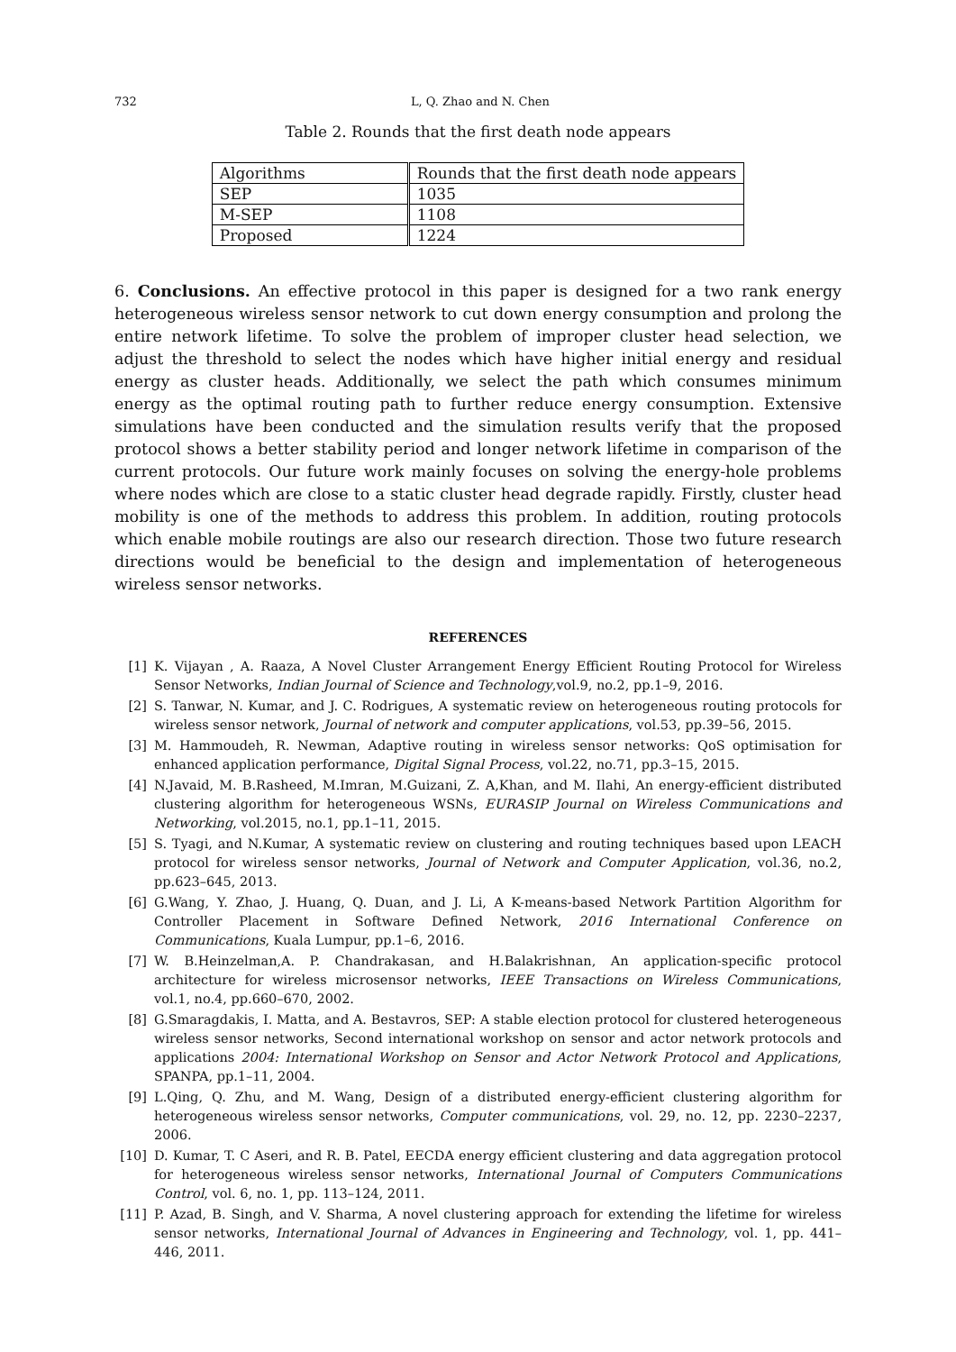732 L, Q. Zhao and N. Chen
Table 2. Rounds that the first death node appears
| Algorithms | Rounds that the first death node appears |
| --- | --- |
| SEP | 1035 |
| M-SEP | 1108 |
| Proposed | 1224 |
6. Conclusions. An effective protocol in this paper is designed for a two rank energy heterogeneous wireless sensor network to cut down energy consumption and prolong the entire network lifetime. To solve the problem of improper cluster head selection, we adjust the threshold to select the nodes which have higher initial energy and residual energy as cluster heads. Additionally, we select the path which consumes minimum energy as the optimal routing path to further reduce energy consumption. Extensive simulations have been conducted and the simulation results verify that the proposed protocol shows a better stability period and longer network lifetime in comparison of the current protocols. Our future work mainly focuses on solving the energy-hole problems where nodes which are close to a static cluster head degrade rapidly. Firstly, cluster head mobility is one of the methods to address this problem. In addition, routing protocols which enable mobile routings are also our research direction. Those two future research directions would be beneficial to the design and implementation of heterogeneous wireless sensor networks.
REFERENCES
[1] K. Vijayan , A. Raaza, A Novel Cluster Arrangement Energy Efficient Routing Protocol for Wireless Sensor Networks, Indian Journal of Science and Technology,vol.9, no.2, pp.1–9, 2016.
[2] S. Tanwar, N. Kumar, and J. C. Rodrigues, A systematic review on heterogeneous routing protocols for wireless sensor network, Journal of network and computer applications, vol.53, pp.39–56, 2015.
[3] M. Hammoudeh, R. Newman, Adaptive routing in wireless sensor networks: QoS optimisation for enhanced application performance, Digital Signal Process, vol.22, no.71, pp.3–15, 2015.
[4] N.Javaid, M. B.Rasheed, M.Imran, M.Guizani, Z. A,Khan, and M. Ilahi, An energy-efficient distributed clustering algorithm for heterogeneous WSNs, EURASIP Journal on Wireless Communications and Networking, vol.2015, no.1, pp.1–11, 2015.
[5] S. Tyagi, and N.Kumar, A systematic review on clustering and routing techniques based upon LEACH protocol for wireless sensor networks, Journal of Network and Computer Application, vol.36, no.2, pp.623–645, 2013.
[6] G.Wang, Y. Zhao, J. Huang, Q. Duan, and J. Li, A K-means-based Network Partition Algorithm for Controller Placement in Software Defined Network, 2016 International Conference on Communications, Kuala Lumpur, pp.1–6, 2016.
[7] W. B.Heinzelman,A. P. Chandrakasan, and H.Balakrishnan, An application-specific protocol architecture for wireless microsensor networks, IEEE Transactions on Wireless Communications, vol.1, no.4, pp.660–670, 2002.
[8] G.Smaragdakis, I. Matta, and A. Bestavros, SEP: A stable election protocol for clustered heterogeneous wireless sensor networks, Second international workshop on sensor and actor network protocols and applications 2004: International Workshop on Sensor and Actor Network Protocol and Applications, SPANPA, pp.1–11, 2004.
[9] L.Qing, Q. Zhu, and M. Wang, Design of a distributed energy-efficient clustering algorithm for heterogeneous wireless sensor networks, Computer communications, vol. 29, no. 12, pp. 2230–2237, 2006.
[10] D. Kumar, T. C Aseri, and R. B. Patel, EECDA energy efficient clustering and data aggregation protocol for heterogeneous wireless sensor networks, International Journal of Computers Communications Control, vol. 6, no. 1, pp. 113–124, 2011.
[11] P. Azad, B. Singh, and V. Sharma, A novel clustering approach for extending the lifetime for wireless sensor networks, International Journal of Advances in Engineering and Technology, vol. 1, pp. 441–446, 2011.